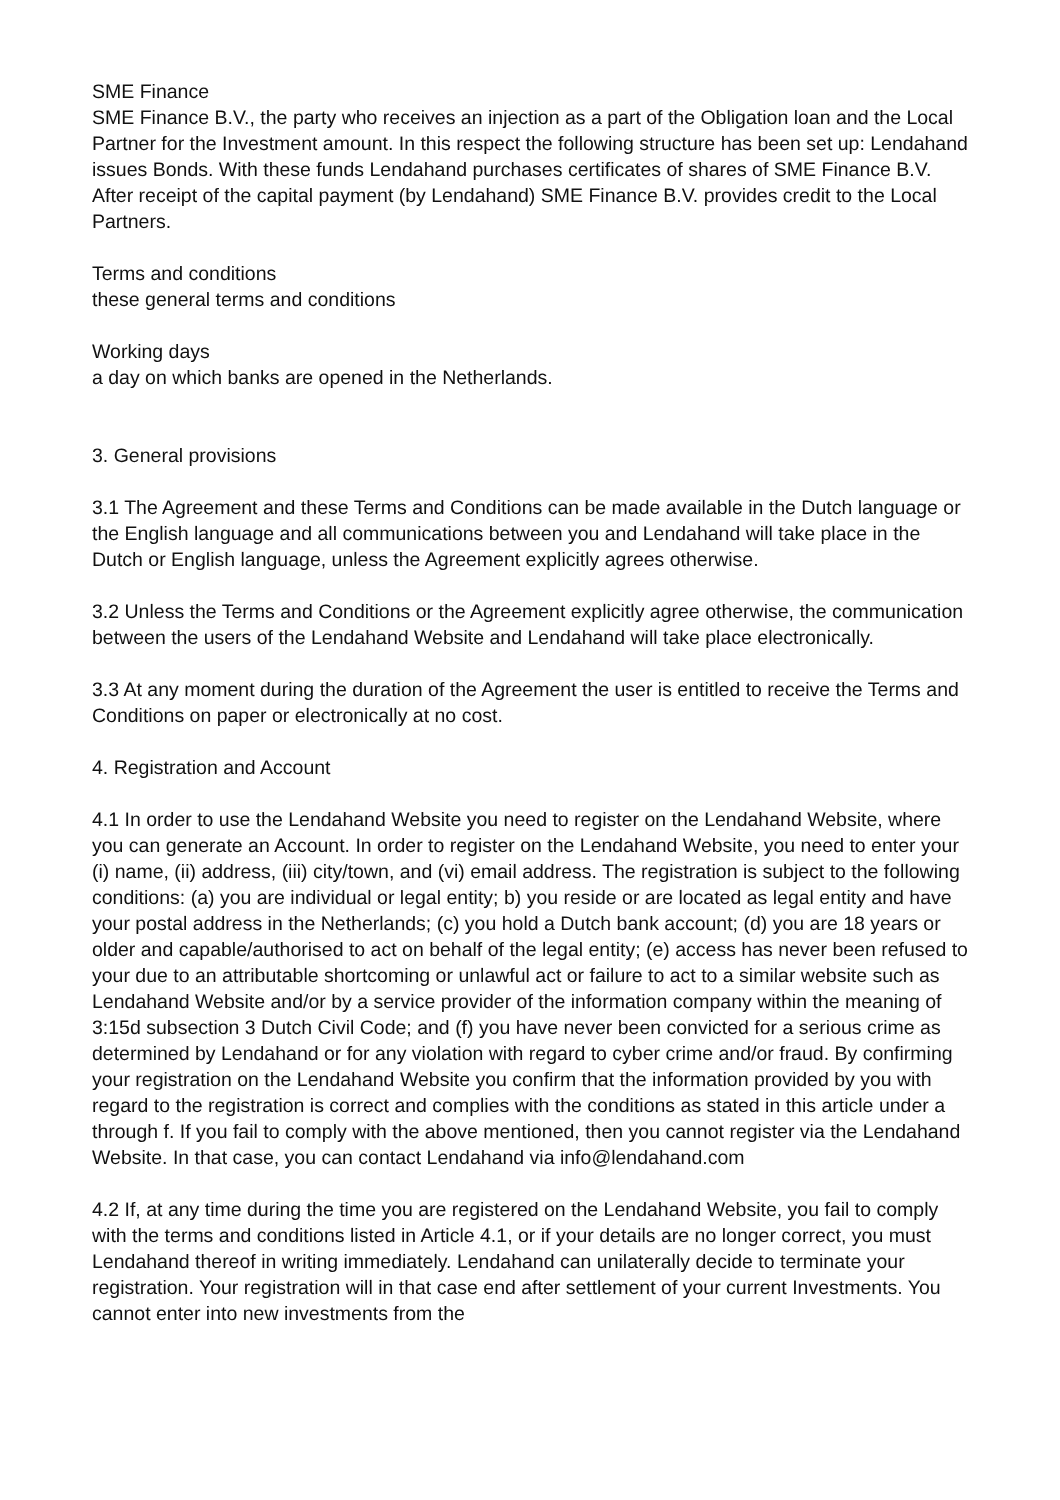SME Finance
SME Finance B.V., the party who receives an injection as a part of the Obligation loan and the Local Partner for the Investment amount. In this respect the following structure has been set up: Lendahand issues Bonds. With these funds Lendahand purchases certificates of shares of SME Finance B.V. After receipt of the capital payment (by Lendahand) SME Finance B.V. provides credit to the Local Partners.
Terms and conditions
these general terms and conditions
Working days
a day on which banks are opened in the Netherlands.
3. General provisions
3.1 The Agreement and these Terms and Conditions can be made available in the Dutch language or the English language and all communications between you and Lendahand will take place in the Dutch or English language, unless the Agreement explicitly agrees otherwise.
3.2 Unless the Terms and Conditions or the Agreement explicitly agree otherwise, the communication between the users of the Lendahand Website and Lendahand will take place electronically.
3.3 At any moment during the duration of the Agreement the user is entitled to receive the Terms and Conditions on paper or electronically at no cost.
4. Registration and Account
4.1 In order to use the Lendahand Website you need to register on the Lendahand Website, where you can generate an Account. In order to register on the Lendahand Website, you need to enter your (i) name, (ii) address, (iii) city/town, and (vi) email address. The registration is subject to the following conditions: (a) you are individual or legal entity; b) you reside or are located as legal entity and have your postal address in the Netherlands; (c) you hold a Dutch bank account; (d) you are 18 years or older and capable/authorised to act on behalf of the legal entity; (e) access has never been refused to your due to an attributable shortcoming or unlawful act or failure to act to a similar website such as Lendahand Website and/or by a service provider of the information company within the meaning of 3:15d subsection 3 Dutch Civil Code; and (f) you have never been convicted for a serious crime as determined by Lendahand or for any violation with regard to cyber crime and/or fraud. By confirming your registration on the Lendahand Website you confirm that the information provided by you with regard to the registration is correct and complies with the conditions as stated in this article under a through f. If you fail to comply with the above mentioned, then you cannot register via the Lendahand Website. In that case, you can contact Lendahand via info@lendahand.com
4.2 If, at any time during the time you are registered on the Lendahand Website, you fail to comply with the terms and conditions listed in Article 4.1, or if your details are no longer correct, you must Lendahand thereof in writing immediately. Lendahand can unilaterally decide to terminate your registration. Your registration will in that case end after settlement of your current Investments. You cannot enter into new investments from the